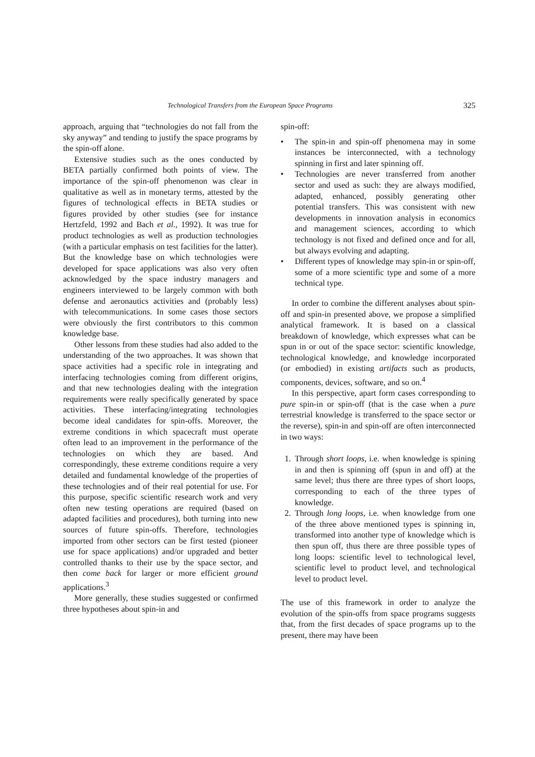Technological Transfers from the European Space Programs 325
approach, arguing that “technologies do not fall from the sky anyway” and tending to justify the space programs by the spin-off alone.
Extensive studies such as the ones conducted by BETA partially confirmed both points of view. The importance of the spin-off phenomenon was clear in qualitative as well as in monetary terms, attested by the figures of technological effects in BETA studies or figures provided by other studies (see for instance Hertzfeld, 1992 and Bach et al., 1992). It was true for product technologies as well as production technologies (with a particular emphasis on test facilities for the latter). But the knowledge base on which technologies were developed for space applications was also very often acknowledged by the space industry managers and engineers interviewed to be largely common with both defense and aeronautics activities and (probably less) with telecommunications. In some cases those sectors were obviously the first contributors to this common knowledge base.
Other lessons from these studies had also added to the understanding of the two approaches. It was shown that space activities had a specific role in integrating and interfacing technologies coming from different origins, and that new technologies dealing with the integration requirements were really specifically generated by space activities. These interfacing/integrating technologies become ideal candidates for spin-offs. Moreover, the extreme conditions in which spacecraft must operate often lead to an improvement in the performance of the technologies on which they are based. And correspondingly, these extreme conditions require a very detailed and fundamental knowledge of the properties of these technologies and of their real potential for use. For this purpose, specific scientific research work and very often new testing operations are required (based on adapted facilities and procedures), both turning into new sources of future spin-offs. Therefore, technologies imported from other sectors can be first tested (pioneer use for space applications) and/or upgraded and better controlled thanks to their use by the space sector, and then come back for larger or more efficient ground applications.<sup>3</sup>
More generally, these studies suggested or confirmed three hypotheses about spin-in and
spin-off:
• The spin-in and spin-off phenomena may in some instances be interconnected, with a technology spinning in first and later spinning off.
• Technologies are never transferred from another sector and used as such: they are always modified, adapted, enhanced, possibly generating other potential transfers. This was consistent with new developments in innovation analysis in economics and management sciences, according to which technology is not fixed and defined once and for all, but always evolving and adapting.
• Different types of knowledge may spin-in or spin-off, some of a more scientific type and some of a more technical type.
In order to combine the different analyses about spin-off and spin-in presented above, we propose a simplified analytical framework. It is based on a classical breakdown of knowledge, which expresses what can be spun in or out of the space sector: scientific knowledge, technological knowledge, and knowledge incorporated (or embodied) in existing artifacts such as products, components, devices, software, and so on.<sup>4</sup>
In this perspective, apart form cases corresponding to pure spin-in or spin-off (that is the case when a pure terrestrial knowledge is transferred to the space sector or the reverse), spin-in and spin-off are often interconnected in two ways:
1. Through short loops, i.e. when knowledge is spining in and then is spinning off (spun in and off) at the same level; thus there are three types of short loops, corresponding to each of the three types of knowledge.
2. Through long loops, i.e. when knowledge from one of the three above mentioned types is spinning in, transformed into another type of knowledge which is then spun off, thus there are three possible types of long loops: scientific level to technological level, scientific level to product level, and technological level to product level.
The use of this framework in order to analyze the evolution of the spin-offs from space programs suggests that, from the first decades of space programs up to the present, there may have been